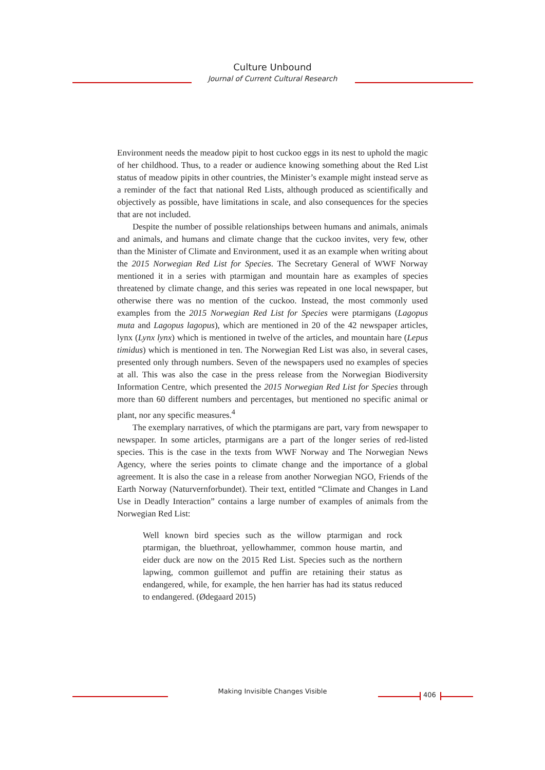Culture Unbound
Journal of Current Cultural Research
Environment needs the meadow pipit to host cuckoo eggs in its nest to uphold the magic of her childhood. Thus, to a reader or audience knowing something about the Red List status of meadow pipits in other countries, the Minister’s example might instead serve as a reminder of the fact that national Red Lists, although produced as scientifically and objectively as possible, have limitations in scale, and also consequences for the species that are not included.
Despite the number of possible relationships between humans and animals, animals and animals, and humans and climate change that the cuckoo invites, very few, other than the Minister of Climate and Environment, used it as an example when writing about the 2015 Norwegian Red List for Species. The Secretary General of WWF Norway mentioned it in a series with ptarmigan and mountain hare as examples of species threatened by climate change, and this series was repeated in one local newspaper, but otherwise there was no mention of the cuckoo. Instead, the most commonly used examples from the 2015 Norwegian Red List for Species were ptarmigans (Lagopus muta and Lagopus lagopus), which are mentioned in 20 of the 42 newspaper articles, lynx (Lynx lynx) which is mentioned in twelve of the articles, and mountain hare (Lepus timidus) which is mentioned in ten. The Norwegian Red List was also, in several cases, presented only through numbers. Seven of the newspapers used no examples of species at all. This was also the case in the press release from the Norwegian Biodiversity Information Centre, which presented the 2015 Norwegian Red List for Species through more than 60 different numbers and percentages, but mentioned no specific animal or plant, nor any specific measures.<sup>4</sup>
The exemplary narratives, of which the ptarmigans are part, vary from newspaper to newspaper. In some articles, ptarmigans are a part of the longer series of red-listed species. This is the case in the texts from WWF Norway and The Norwegian News Agency, where the series points to climate change and the importance of a global agreement. It is also the case in a release from another Norwegian NGO, Friends of the Earth Norway (Naturvernforbundet). Their text, entitled “Climate and Changes in Land Use in Deadly Interaction” contains a large number of examples of animals from the Norwegian Red List:
Well known bird species such as the willow ptarmigan and rock ptarmigan, the bluethroat, yellowhammer, common house martin, and eider duck are now on the 2015 Red List. Species such as the northern lapwing, common guillemot and puffin are retaining their status as endangered, while, for example, the hen harrier has had its status reduced to endangered. (Ødegaard 2015)
Making Invisible Changes Visible 406